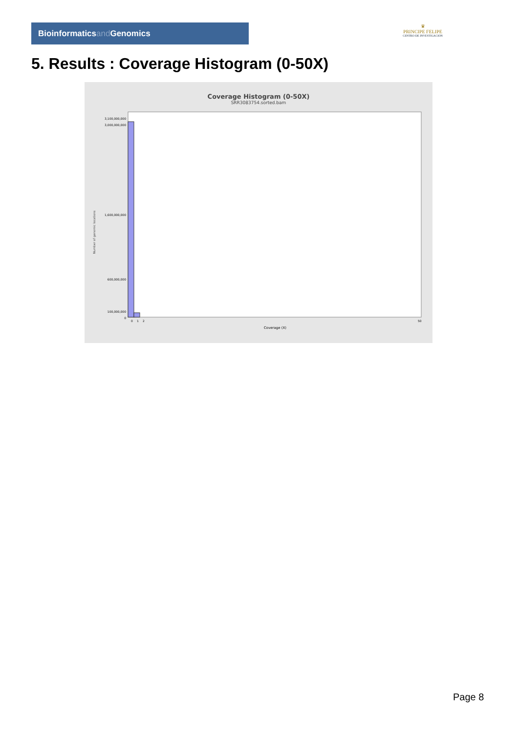Bioinformaticsand Genomics
♛
PRINCIPE FELIPE
CENTRO DE INVESTIGACION
5. Results : Coverage Histogram (0-50X)
Coverage Histogram (0-50X)
SRR3083754.sorted.bam
Number of genomic locations
3,100,000,000
3,000,000,000
1,600,000,000
600,000,000
100,000,000
0
0
1
2
50
Coverage (X)
Page 8